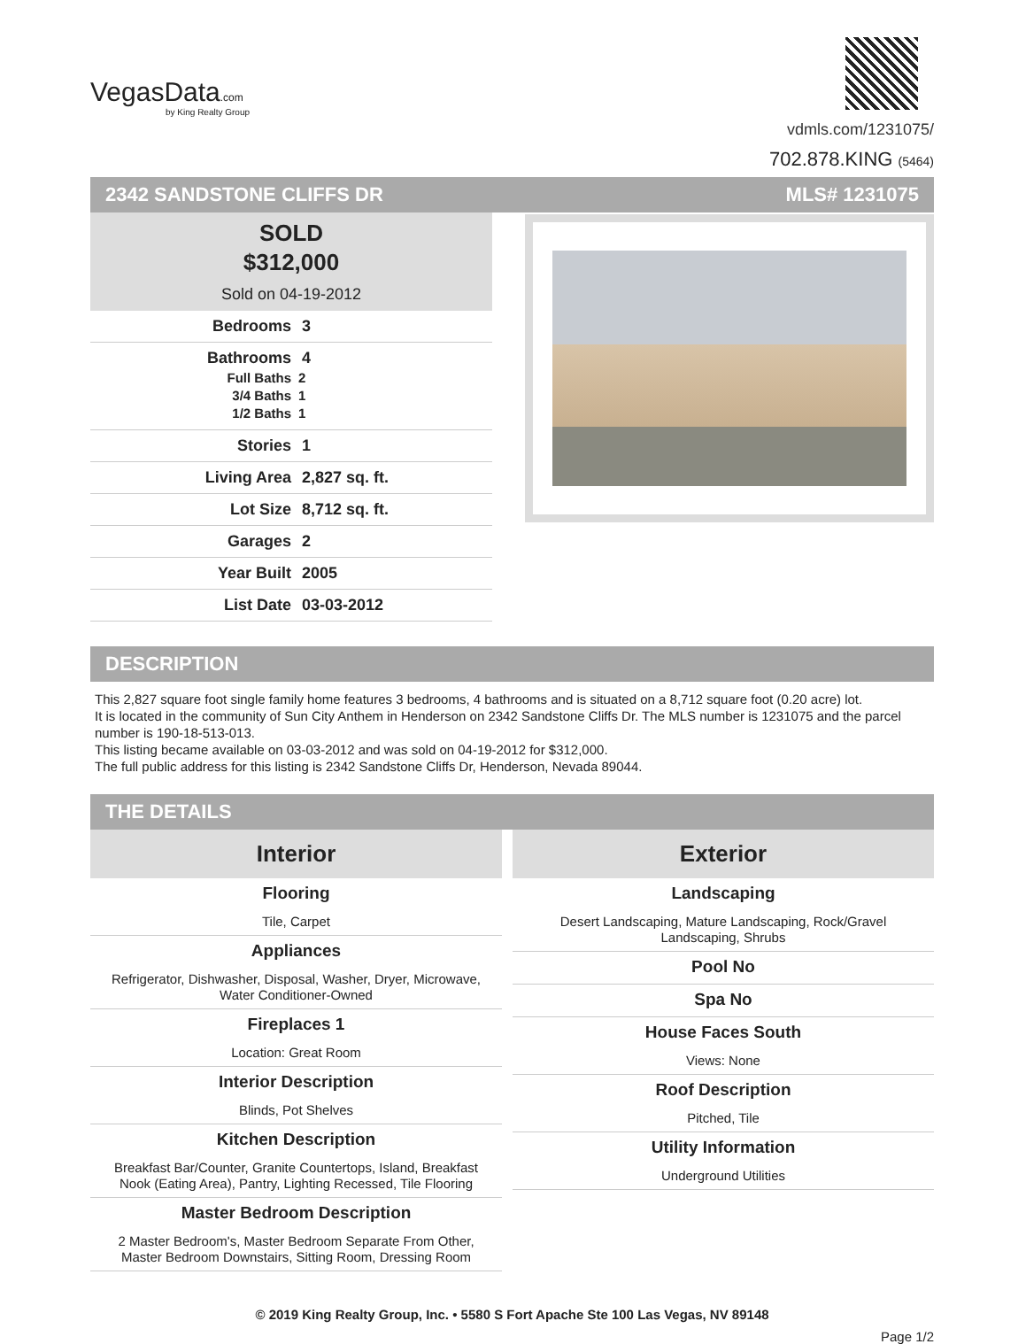VegasData.com
by King Realty Group
vdmls.com/1231075/
702.878.KING (5464)
2342 SANDSTONE CLIFFS DR MLS# 1231075
SOLD
$312,000
Sold on 04-19-2012
Bedrooms 3
Bathrooms 4
Full Baths 2
3/4 Baths 1
1/2 Baths 1
Stories 1
Living Area 2,827 sq. ft.
Lot Size 8,712 sq. ft.
Garages 2
Year Built 2005
List Date 03-03-2012
DESCRIPTION
This 2,827 square foot single family home features 3 bedrooms, 4 bathrooms and is situated on a 8,712 square foot (0.20 acre) lot.
It is located in the community of Sun City Anthem in Henderson on 2342 Sandstone Cliffs Dr. The MLS number is 1231075 and the parcel number is 190-18-513-013.
This listing became available on 03-03-2012 and was sold on 04-19-2012 for $312,000.
The full public address for this listing is 2342 Sandstone Cliffs Dr, Henderson, Nevada 89044.
THE DETAILS
Interior
Flooring
Tile, Carpet
Appliances
Refrigerator, Dishwasher, Disposal, Washer, Dryer, Microwave, Water Conditioner-Owned
Fireplaces 1
Location: Great Room
Interior Description
Blinds, Pot Shelves
Kitchen Description
Breakfast Bar/Counter, Granite Countertops, Island, Breakfast Nook (Eating Area), Pantry, Lighting Recessed, Tile Flooring
Master Bedroom Description
2 Master Bedroom's, Master Bedroom Separate From Other, Master Bedroom Downstairs, Sitting Room, Dressing Room
Exterior
Landscaping
Desert Landscaping, Mature Landscaping, Rock/Gravel Landscaping, Shrubs
Pool No
Spa No
House Faces South
Views: None
Roof Description
Pitched, Tile
Utility Information
Underground Utilities
© 2019 King Realty Group, Inc. • 5580 S Fort Apache Ste 100 Las Vegas, NV 89148
Page 1/2